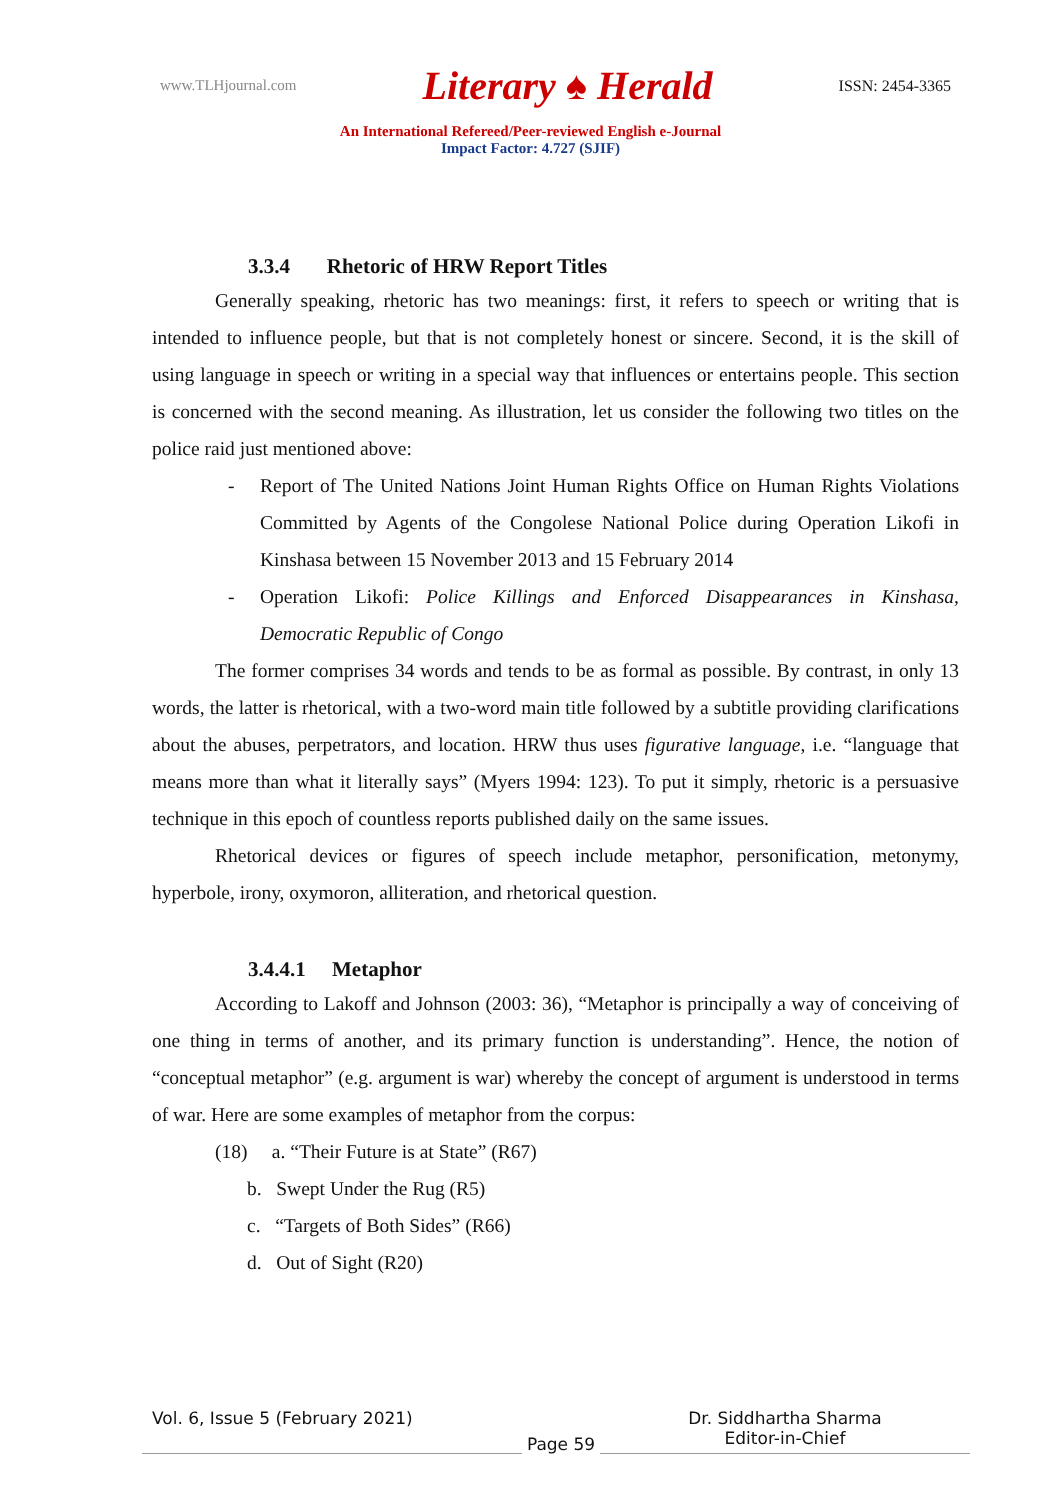www.TLHjournal.com Literary ♠ Herald ISSN: 2454-3365
An International Refereed/Peer-reviewed English e-Journal
Impact Factor: 4.727 (SJIF)
3.3.4 Rhetoric of HRW Report Titles
Generally speaking, rhetoric has two meanings: first, it refers to speech or writing that is intended to influence people, but that is not completely honest or sincere. Second, it is the skill of using language in speech or writing in a special way that influences or entertains people. This section is concerned with the second meaning. As illustration, let us consider the following two titles on the police raid just mentioned above:
- Report of The United Nations Joint Human Rights Office on Human Rights Violations Committed by Agents of the Congolese National Police during Operation Likofi in Kinshasa between 15 November 2013 and 15 February 2014
- Operation Likofi: Police Killings and Enforced Disappearances in Kinshasa, Democratic Republic of Congo
The former comprises 34 words and tends to be as formal as possible. By contrast, in only 13 words, the latter is rhetorical, with a two-word main title followed by a subtitle providing clarifications about the abuses, perpetrators, and location. HRW thus uses figurative language, i.e. “language that means more than what it literally says” (Myers 1994: 123). To put it simply, rhetoric is a persuasive technique in this epoch of countless reports published daily on the same issues.
Rhetorical devices or figures of speech include metaphor, personification, metonymy, hyperbole, irony, oxymoron, alliteration, and rhetorical question.
3.4.4.1 Metaphor
According to Lakoff and Johnson (2003: 36), “Metaphor is principally a way of conceiving of one thing in terms of another, and its primary function is understanding”. Hence, the notion of “conceptual metaphor” (e.g. argument is war) whereby the concept of argument is understood in terms of war. Here are some examples of metaphor from the corpus:
(18) a. “Their Future is at State” (R67)
b. Swept Under the Rug (R5)
c. “Targets of Both Sides” (R66)
d. Out of Sight (R20)
Vol. 6, Issue 5 (February 2021)
Page 59
Dr. Siddhartha Sharma
Editor-in-Chief